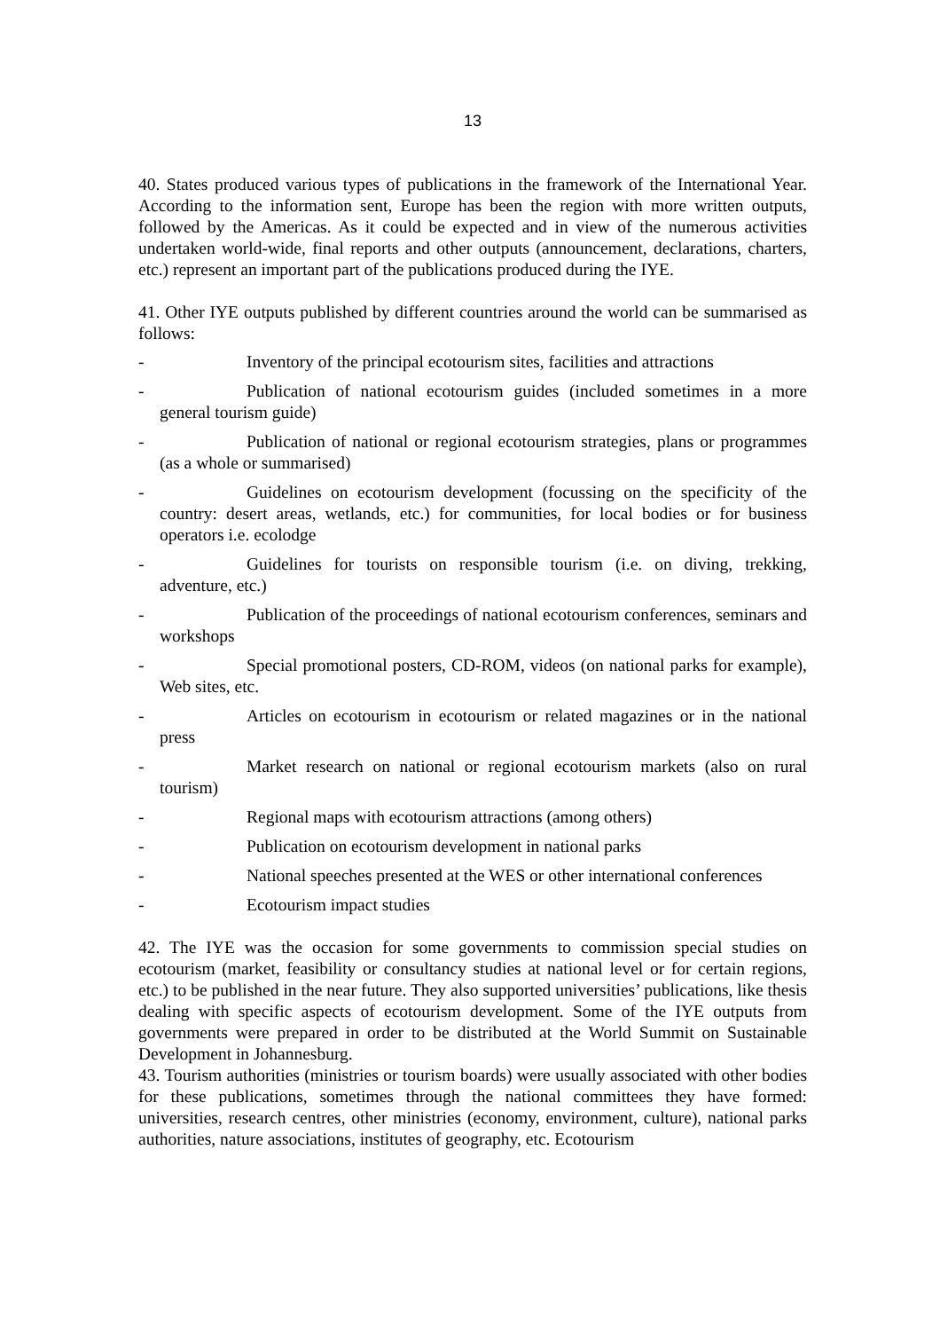13
40. States produced various types of publications in the framework of the International Year. According to the information sent, Europe has been the region with more written outputs, followed by the Americas. As it could be expected and in view of the numerous activities undertaken world-wide, final reports and other outputs (announcement, declarations, charters, etc.) represent an important part of the publications produced during the IYE.
41. Other IYE outputs published by different countries around the world can be summarised as follows:
- Inventory of the principal ecotourism sites, facilities and attractions
- Publication of national ecotourism guides (included sometimes in a more general tourism guide)
- Publication of national or regional ecotourism strategies, plans or programmes (as a whole or summarised)
- Guidelines on ecotourism development (focussing on the specificity of the country: desert areas, wetlands, etc.) for communities, for local bodies or for business operators i.e. ecolodge
- Guidelines for tourists on responsible tourism (i.e. on diving, trekking, adventure, etc.)
- Publication of the proceedings of national ecotourism conferences, seminars and workshops
- Special promotional posters, CD-ROM, videos (on national parks for example), Web sites, etc.
- Articles on ecotourism in ecotourism or related magazines or in the national press
- Market research on national or regional ecotourism markets (also on rural tourism)
- Regional maps with ecotourism attractions (among others)
- Publication on ecotourism development in national parks
- National speeches presented at the WES or other international conferences
- Ecotourism impact studies
42. The IYE was the occasion for some governments to commission special studies on ecotourism (market, feasibility or consultancy studies at national level or for certain regions, etc.) to be published in the near future. They also supported universities’ publications, like thesis dealing with specific aspects of ecotourism development. Some of the IYE outputs from governments were prepared in order to be distributed at the World Summit on Sustainable Development in Johannesburg.
43. Tourism authorities (ministries or tourism boards) were usually associated with other bodies for these publications, sometimes through the national committees they have formed: universities, research centres, other ministries (economy, environment, culture), national parks authorities, nature associations, institutes of geography, etc. Ecotourism